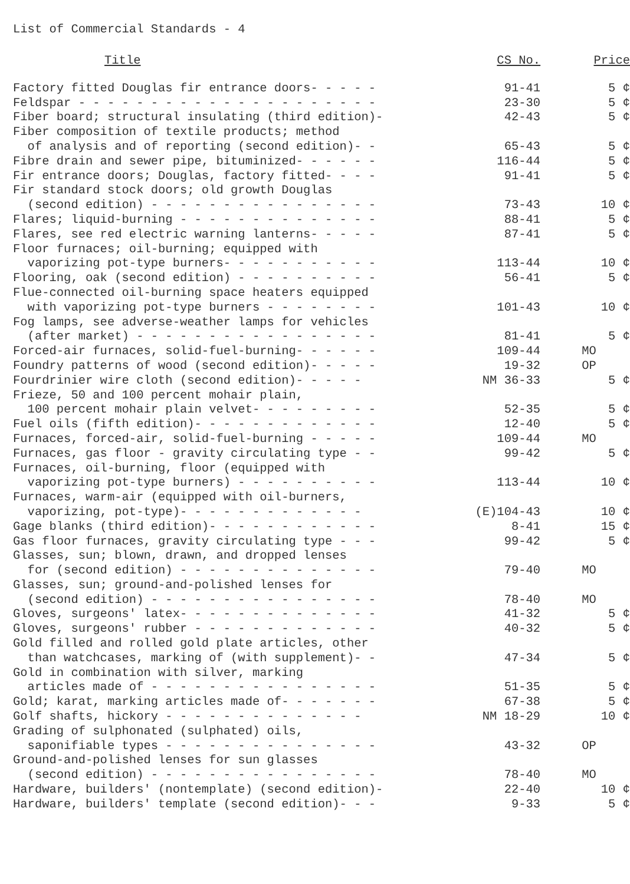List of Commercial Standards - 4
| Title | CS No. | Price |
| --- | --- | --- |
| Factory fitted Douglas fir entrance doors- - - - - | 91-41 | 5 ¢ |
| Feldspar - - - - - - - - - - - - - - - - - - - - - | 23-30 | 5 ¢ |
| Fiber board; structural insulating (third edition)- | 42-43 | 5 ¢ |
| Fiber composition of textile products; method | | |
| of analysis and of reporting (second edition)- - | 65-43 | 5 ¢ |
| Fibre drain and sewer pipe, bituminized- - - - - - | 116-44 | 5 ¢ |
| Fir entrance doors; Douglas, factory fitted- - - - | 91-41 | 5 ¢ |
| Fir standard stock doors; old growth Douglas | | |
| (second edition) - - - - - - - - - - - - - - - - | 73-43 | 10 ¢ |
| Flares; liquid-burning - - - - - - - - - - - - - - | 88-41 | 5 ¢ |
| Flares, see red electric warning lanterns- - - - - | 87-41 | 5 ¢ |
| Floor furnaces; oil-burning; equipped with | | |
| vaporizing pot-type burners- - - - - - - - - - - | 113-44 | 10 ¢ |
| Flooring, oak (second edition) - - - - - - - - - - | 56-41 | 5 ¢ |
| Flue-connected oil-burning space heaters equipped | | |
| with vaporizing pot-type burners - - - - - - - - | 101-43 | 10 ¢ |
| Fog lamps, see adverse-weather lamps for vehicles | | |
| (after market) - - - - - - - - - - - - - - - - - | 81-41 | 5 ¢ |
| Forced-air furnaces, solid-fuel-burning- - - - - - | 109-44 | MO |
| Foundry patterns of wood (second edition)- - - - - | 19-32 | OP |
| Fourdrinier wire cloth (second edition)- - - - - | NM 36-33 | 5 ¢ |
| Frieze, 50 and 100 percent mohair plain, | | |
| 100 percent mohair plain velvet- - - - - - - - - | 52-35 | 5 ¢ |
| Fuel oils (fifth edition)- - - - - - - - - - - - - | 12-40 | 5 ¢ |
| Furnaces, forced-air, solid-fuel-burning - - - - - | 109-44 | MO |
| Furnaces, gas floor - gravity circulating type - - | 99-42 | 5 ¢ |
| Furnaces, oil-burning, floor (equipped with | | |
| vaporizing pot-type burners) - - - - - - - - - - | 113-44 | 10 ¢ |
| Furnaces, warm-air (equipped with oil-burners, | | |
| vaporizing, pot-type)- - - - - - - - - - - - - | (E)104-43 | 10 ¢ |
| Gage blanks (third edition)- - - - - - - - - - - - | 8-41 | 15 ¢ |
| Gas floor furnaces, gravity circulating type - - - | 99-42 | 5 ¢ |
| Glasses, sun; blown, drawn, and dropped lenses | | |
| for (second edition) - - - - - - - - - - - - - - | 79-40 | MO |
| Glasses, sun; ground-and-polished lenses for | | |
| (second edition) - - - - - - - - - - - - - - - - | 78-40 | MO |
| Gloves, surgeons' latex- - - - - - - - - - - - - - | 41-32 | 5 ¢ |
| Gloves, surgeons' rubber - - - - - - - - - - - - - | 40-32 | 5 ¢ |
| Gold filled and rolled gold plate articles, other | | |
| than watchcases, marking of (with supplement)- - | 47-34 | 5 ¢ |
| Gold in combination with silver, marking | | |
| articles made of - - - - - - - - - - - - - - - - | 51-35 | 5 ¢ |
| Gold; karat, marking articles made of- - - - - - - | 67-38 | 5 ¢ |
| Golf shafts, hickory - - - - - - - - - - - - - - | NM 18-29 | 10 ¢ |
| Grading of sulphonated (sulphated) oils, | | |
| saponifiable types - - - - - - - - - - - - - - - | 43-32 | OP |
| Ground-and-polished lenses for sun glasses | | |
| (second edition) - - - - - - - - - - - - - - - - | 78-40 | MO |
| Hardware, builders' (nontemplate) (second edition)- | 22-40 | 10 ¢ |
| Hardware, builders' template (second edition)- - - | 9-33 | 5 ¢ |